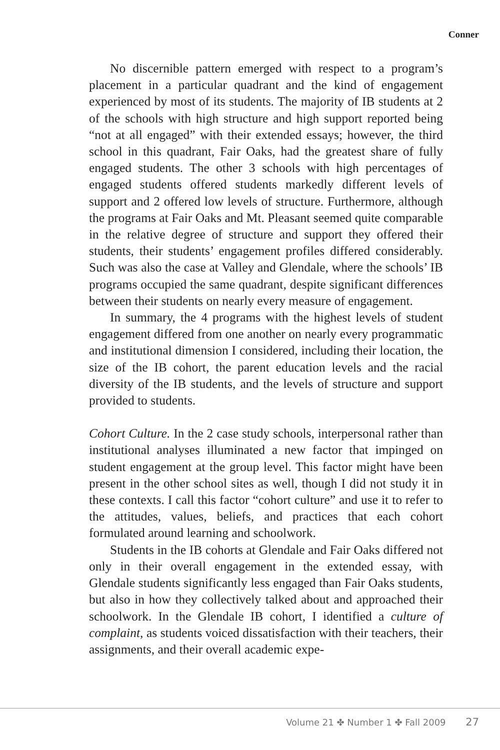Conner
No discernible pattern emerged with respect to a program’s placement in a particular quadrant and the kind of engagement experienced by most of its students. The majority of IB students at 2 of the schools with high structure and high support reported being “not at all engaged” with their extended essays; however, the third school in this quadrant, Fair Oaks, had the greatest share of fully engaged students. The other 3 schools with high percentages of engaged students offered students markedly different levels of support and 2 offered low levels of structure. Furthermore, although the programs at Fair Oaks and Mt. Pleasant seemed quite comparable in the relative degree of structure and support they offered their students, their students’ engagement profiles differed considerably. Such was also the case at Valley and Glendale, where the schools’ IB programs occupied the same quadrant, despite significant differences between their students on nearly every measure of engagement.
In summary, the 4 programs with the highest levels of student engagement differed from one another on nearly every programmatic and institutional dimension I considered, including their location, the size of the IB cohort, the parent education levels and the racial diversity of the IB students, and the levels of structure and support provided to students.
Cohort Culture. In the 2 case study schools, interpersonal rather than institutional analyses illuminated a new factor that impinged on student engagement at the group level. This factor might have been present in the other school sites as well, though I did not study it in these contexts. I call this factor “cohort culture” and use it to refer to the attitudes, values, beliefs, and practices that each cohort formulated around learning and schoolwork.
Students in the IB cohorts at Glendale and Fair Oaks differed not only in their overall engagement in the extended essay, with Glendale students significantly less engaged than Fair Oaks students, but also in how they collectively talked about and approached their schoolwork. In the Glendale IB cohort, I identified a culture of complaint, as students voiced dissatisfaction with their teachers, their assignments, and their overall academic expe-
Volume 21 ✤ Number 1 ✤ Fall 2009 27